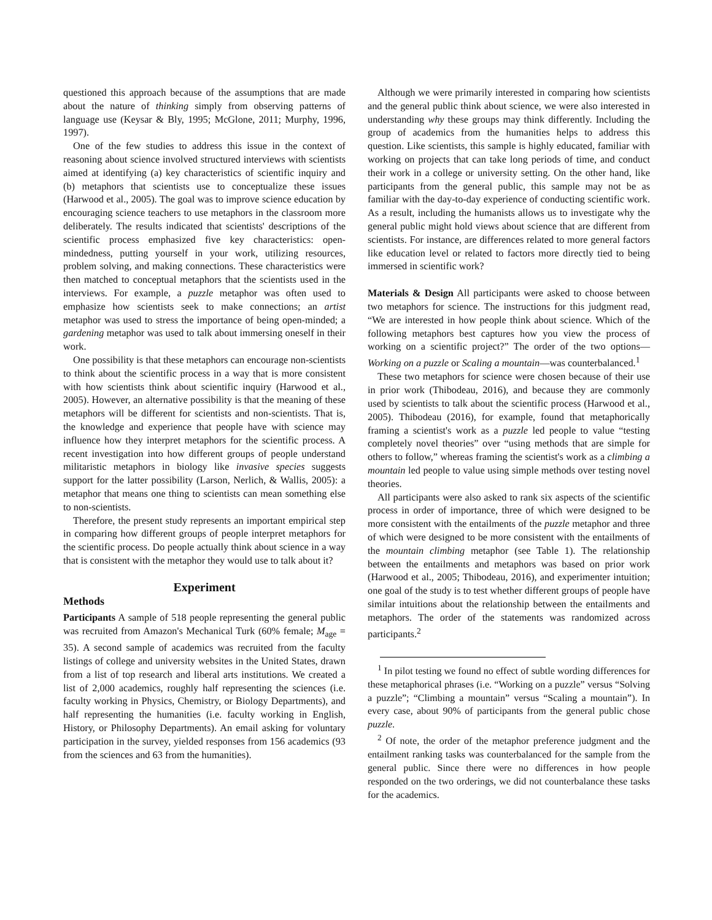questioned this approach because of the assumptions that are made about the nature of thinking simply from observing patterns of language use (Keysar & Bly, 1995; McGlone, 2011; Murphy, 1996, 1997).
One of the few studies to address this issue in the context of reasoning about science involved structured interviews with scientists aimed at identifying (a) key characteristics of scientific inquiry and (b) metaphors that scientists use to conceptualize these issues (Harwood et al., 2005). The goal was to improve science education by encouraging science teachers to use metaphors in the classroom more deliberately. The results indicated that scientists' descriptions of the scientific process emphasized five key characteristics: open-mindedness, putting yourself in your work, utilizing resources, problem solving, and making connections. These characteristics were then matched to conceptual metaphors that the scientists used in the interviews. For example, a puzzle metaphor was often used to emphasize how scientists seek to make connections; an artist metaphor was used to stress the importance of being open-minded; a gardening metaphor was used to talk about immersing oneself in their work.
One possibility is that these metaphors can encourage non-scientists to think about the scientific process in a way that is more consistent with how scientists think about scientific inquiry (Harwood et al., 2005). However, an alternative possibility is that the meaning of these metaphors will be different for scientists and non-scientists. That is, the knowledge and experience that people have with science may influence how they interpret metaphors for the scientific process. A recent investigation into how different groups of people understand militaristic metaphors in biology like invasive species suggests support for the latter possibility (Larson, Nerlich, & Wallis, 2005): a metaphor that means one thing to scientists can mean something else to non-scientists.
Therefore, the present study represents an important empirical step in comparing how different groups of people interpret metaphors for the scientific process. Do people actually think about science in a way that is consistent with the metaphor they would use to talk about it?
Experiment
Methods
Participants A sample of 518 people representing the general public was recruited from Amazon's Mechanical Turk (60% female; M<sub>age</sub> = 35). A second sample of academics was recruited from the faculty listings of college and university websites in the United States, drawn from a list of top research and liberal arts institutions. We created a list of 2,000 academics, roughly half representing the sciences (i.e. faculty working in Physics, Chemistry, or Biology Departments), and half representing the humanities (i.e. faculty working in English, History, or Philosophy Departments). An email asking for voluntary participation in the survey, yielded responses from 156 academics (93 from the sciences and 63 from the humanities).
Although we were primarily interested in comparing how scientists and the general public think about science, we were also interested in understanding why these groups may think differently. Including the group of academics from the humanities helps to address this question. Like scientists, this sample is highly educated, familiar with working on projects that can take long periods of time, and conduct their work in a college or university setting. On the other hand, like participants from the general public, this sample may not be as familiar with the day-to-day experience of conducting scientific work. As a result, including the humanists allows us to investigate why the general public might hold views about science that are different from scientists. For instance, are differences related to more general factors like education level or related to factors more directly tied to being immersed in scientific work?
Materials & Design All participants were asked to choose between two metaphors for science. The instructions for this judgment read, “We are interested in how people think about science. Which of the following metaphors best captures how you view the process of working on a scientific project?” The order of the two options—Working on a puzzle or Scaling a mountain—was counterbalanced.<sup>1</sup>
These two metaphors for science were chosen because of their use in prior work (Thibodeau, 2016), and because they are commonly used by scientists to talk about the scientific process (Harwood et al., 2005). Thibodeau (2016), for example, found that metaphorically framing a scientist's work as a puzzle led people to value “testing completely novel theories” over “using methods that are simple for others to follow,” whereas framing the scientist's work as a climbing a mountain led people to value using simple methods over testing novel theories.
All participants were also asked to rank six aspects of the scientific process in order of importance, three of which were designed to be more consistent with the entailments of the puzzle metaphor and three of which were designed to be more consistent with the entailments of the mountain climbing metaphor (see Table 1). The relationship between the entailments and metaphors was based on prior work (Harwood et al., 2005; Thibodeau, 2016), and experimenter intuition; one goal of the study is to test whether different groups of people have similar intuitions about the relationship between the entailments and metaphors. The order of the statements was randomized across participants.<sup>2</sup>
<sup>1</sup> In pilot testing we found no effect of subtle wording differences for these metaphorical phrases (i.e. “Working on a puzzle” versus “Solving a puzzle”; “Climbing a mountain” versus “Scaling a mountain”). In every case, about 90% of participants from the general public chose puzzle.
<sup>2</sup> Of note, the order of the metaphor preference judgment and the entailment ranking tasks was counterbalanced for the sample from the general public. Since there were no differences in how people responded on the two orderings, we did not counterbalance these tasks for the academics.